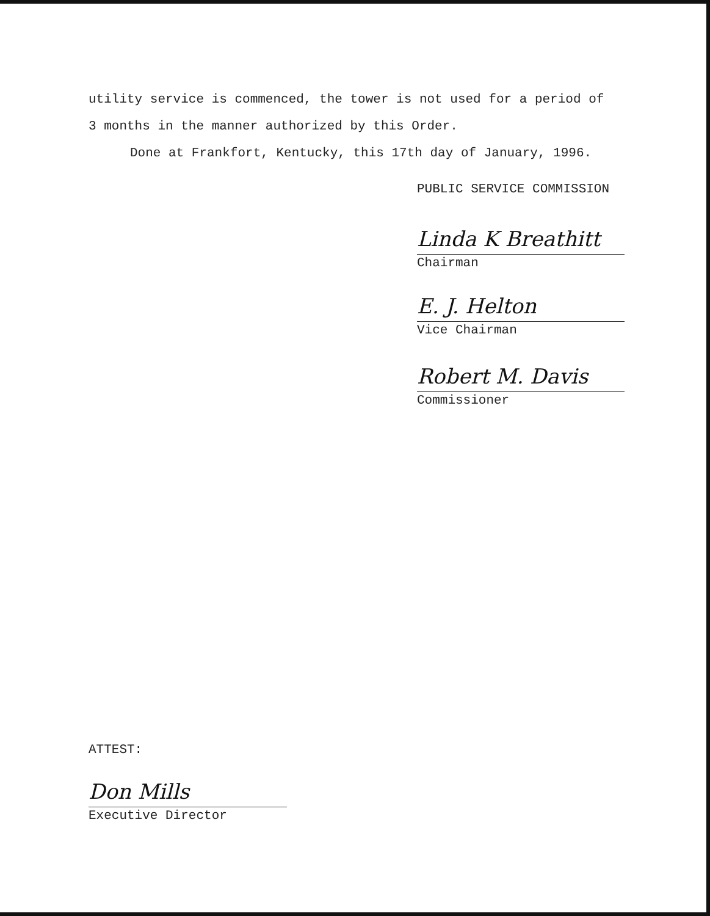utility service is commenced, the tower is not used for a period of
3 months in the manner authorized by this Order.
Done at Frankfort, Kentucky, this 17th day of January, 1996.
PUBLIC SERVICE COMMISSION
Linda K Breathitt
Chairman
E. J. Helton
Vice Chairman
Robert M. Davis
Commissioner
ATTEST:
Don Mills
Executive Director